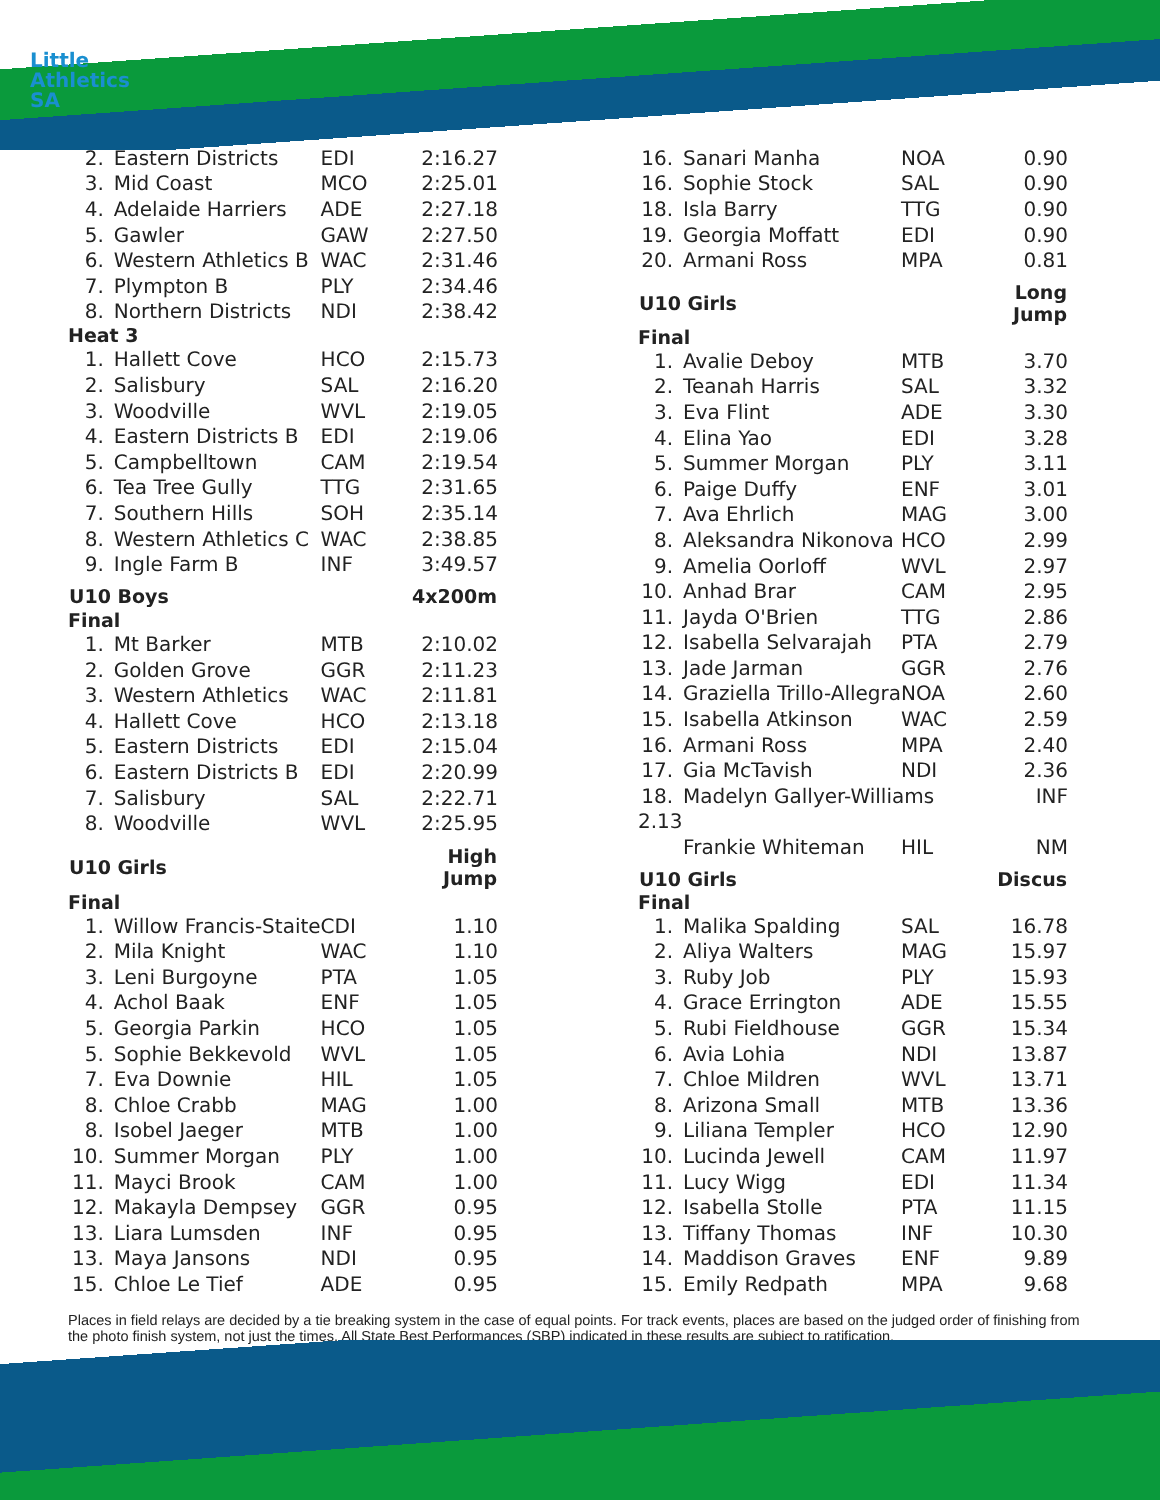Little
Athletics
SA
| 2. | Eastern Districts | EDI | 2:16.27 |
| 3. | Mid Coast | MCO | 2:25.01 |
| 4. | Adelaide Harriers | ADE | 2:27.18 |
| 5. | Gawler | GAW | 2:27.50 |
| 6. | Western Athletics B | WAC | 2:31.46 |
| 7. | Plympton B | PLY | 2:34.46 |
| 8. | Northern Districts | NDI | 2:38.42 |
| Heat 3 | | | |
| 1. | Hallett Cove | HCO | 2:15.73 |
| 2. | Salisbury | SAL | 2:16.20 |
| 3. | Woodville | WVL | 2:19.05 |
| 4. | Eastern Districts B | EDI | 2:19.06 |
| 5. | Campbelltown | CAM | 2:19.54 |
| 6. | Tea Tree Gully | TTG | 2:31.65 |
| 7. | Southern Hills | SOH | 2:35.14 |
| 8. | Western Athletics C | WAC | 2:38.85 |
| 9. | Ingle Farm B | INF | 3:49.57 |
| U10 Boys | | | 4x200m |
| Final | | | |
| 1. | Mt Barker | MTB | 2:10.02 |
| 2. | Golden Grove | GGR | 2:11.23 |
| 3. | Western Athletics | WAC | 2:11.81 |
| 4. | Hallett Cove | HCO | 2:13.18 |
| 5. | Eastern Districts | EDI | 2:15.04 |
| 6. | Eastern Districts B | EDI | 2:20.99 |
| 7. | Salisbury | SAL | 2:22.71 |
| 8. | Woodville | WVL | 2:25.95 |
| U10 Girls | | | High Jump |
| Final | | | |
| 1. | Willow Francis-Staite | CDI | 1.10 |
| 2. | Mila Knight | WAC | 1.10 |
| 3. | Leni Burgoyne | PTA | 1.05 |
| 4. | Achol Baak | ENF | 1.05 |
| 5. | Georgia Parkin | HCO | 1.05 |
| 5. | Sophie Bekkevold | WVL | 1.05 |
| 7. | Eva Downie | HIL | 1.05 |
| 8. | Chloe Crabb | MAG | 1.00 |
| 8. | Isobel Jaeger | MTB | 1.00 |
| 10. | Summer Morgan | PLY | 1.00 |
| 11. | Mayci Brook | CAM | 1.00 |
| 12. | Makayla Dempsey | GGR | 0.95 |
| 13. | Liara Lumsden | INF | 0.95 |
| 13. | Maya Jansons | NDI | 0.95 |
| 15. | Chloe Le Tief | ADE | 0.95 |
| 16. | Sanari Manha | NOA | 0.90 |
| 16. | Sophie Stock | SAL | 0.90 |
| 18. | Isla Barry | TTG | 0.90 |
| 19. | Georgia Moffatt | EDI | 0.90 |
| 20. | Armani Ross | MPA | 0.81 |
| U10 Girls | | | Long Jump |
| Final | | | |
| 1. | Avalie Deboy | MTB | 3.70 |
| 2. | Teanah Harris | SAL | 3.32 |
| 3. | Eva Flint | ADE | 3.30 |
| 4. | Elina Yao | EDI | 3.28 |
| 5. | Summer Morgan | PLY | 3.11 |
| 6. | Paige Duffy | ENF | 3.01 |
| 7. | Ava Ehrlich | MAG | 3.00 |
| 8. | Aleksandra Nikonova | HCO | 2.99 |
| 9. | Amelia Oorloff | WVL | 2.97 |
| 10. | Anhad Brar | CAM | 2.95 |
| 11. | Jayda O'Brien | TTG | 2.86 |
| 12. | Isabella Selvarajah | PTA | 2.79 |
| 13. | Jade Jarman | GGR | 2.76 |
| 14. | Graziella Trillo-Allegra | NOA | 2.60 |
| 15. | Isabella Atkinson | WAC | 2.59 |
| 16. | Armani Ross | MPA | 2.40 |
| 17. | Gia McTavish | NDI | 2.36 |
| 18. | Madelyn Gallyer-Williams | | INF |
| 2.13 | | | |
| | Frankie Whiteman | HIL | NM |
| U10 Girls | | | Discus |
| Final | | | |
| 1. | Malika Spalding | SAL | 16.78 |
| 2. | Aliya Walters | MAG | 15.97 |
| 3. | Ruby Job | PLY | 15.93 |
| 4. | Grace Errington | ADE | 15.55 |
| 5. | Rubi Fieldhouse | GGR | 15.34 |
| 6. | Avia Lohia | NDI | 13.87 |
| 7. | Chloe Mildren | WVL | 13.71 |
| 8. | Arizona Small | MTB | 13.36 |
| 9. | Liliana Templer | HCO | 12.90 |
| 10. | Lucinda Jewell | CAM | 11.97 |
| 11. | Lucy Wigg | EDI | 11.34 |
| 12. | Isabella Stolle | PTA | 11.15 |
| 13. | Tiffany Thomas | INF | 10.30 |
| 14. | Maddison Graves | ENF | 9.89 |
| 15. | Emily Redpath | MPA | 9.68 |
Places in field relays are decided by a tie breaking system in the case of equal points. For track events, places are based on the judged order of finishing from the photo finish system, not just the times. All State Best Performances (SBP) indicated in these results are subject to ratification.